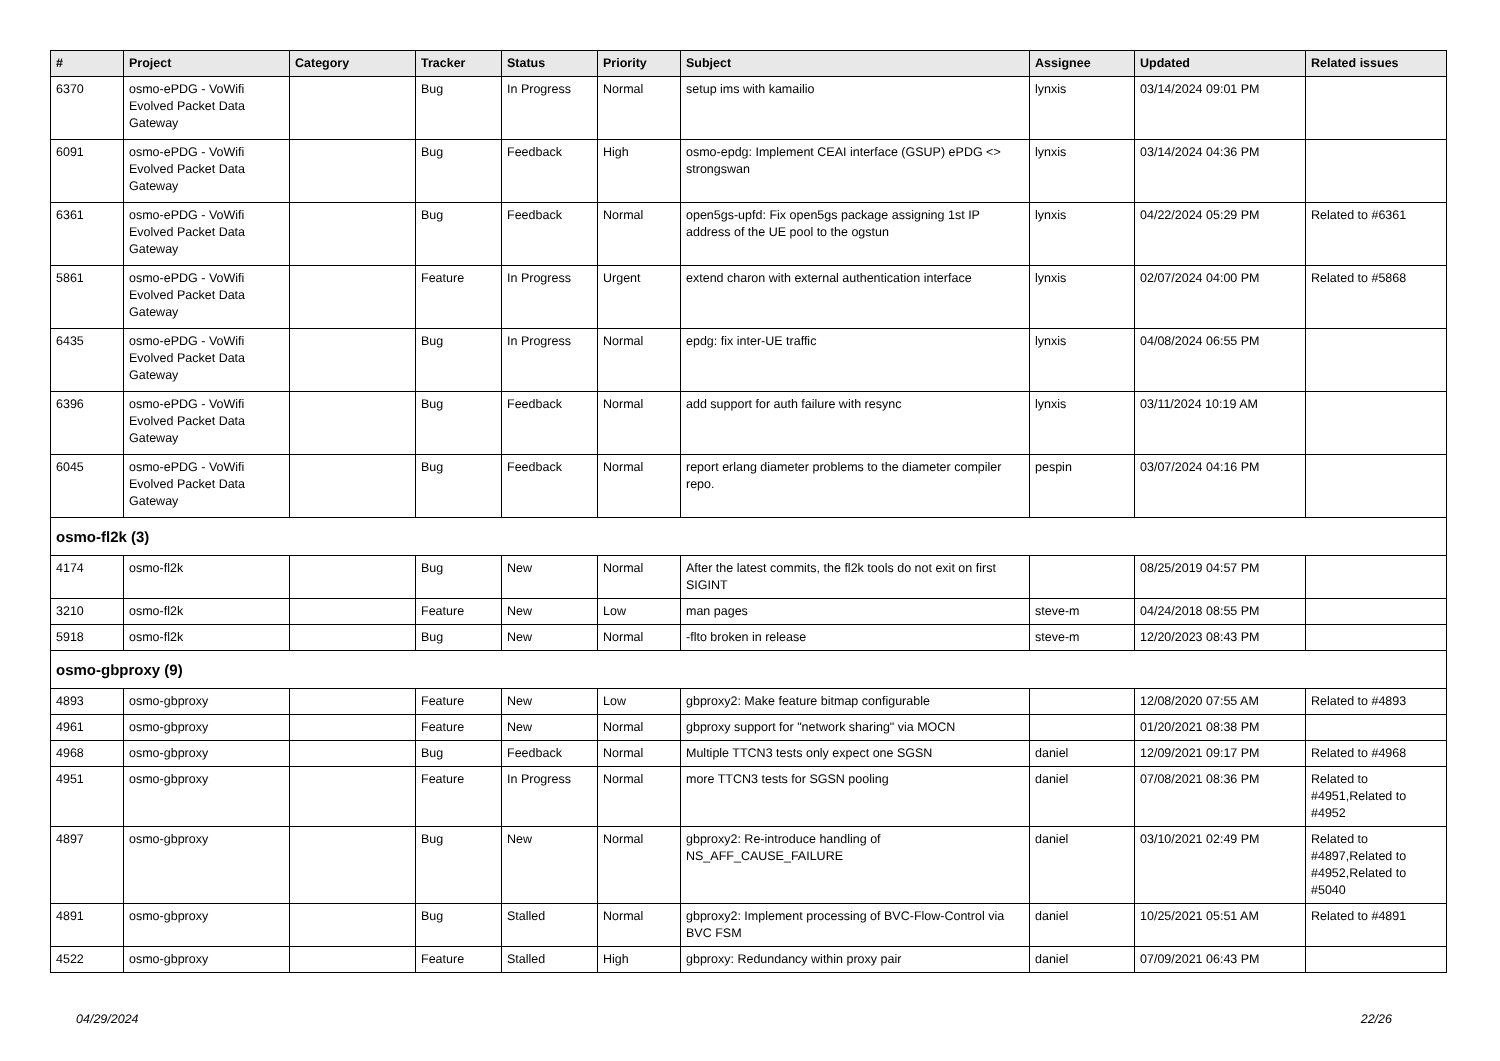| # | Project | Category | Tracker | Status | Priority | Subject | Assignee | Updated | Related issues |
| --- | --- | --- | --- | --- | --- | --- | --- | --- | --- |
| 6370 | osmo-ePDG - VoWifi Evolved Packet Data Gateway | | Bug | In Progress | Normal | setup ims with kamailio | lynxis | 03/14/2024 09:01 PM | |
| 6091 | osmo-ePDG - VoWifi Evolved Packet Data Gateway | | Bug | Feedback | High | osmo-epdg: Implement CEAI interface (GSUP) ePDG <> strongswan | lynxis | 03/14/2024 04:36 PM | |
| 6361 | osmo-ePDG - VoWifi Evolved Packet Data Gateway | | Bug | Feedback | Normal | open5gs-upfd: Fix open5gs package assigning 1st IP address of the UE pool to the ogstun | lynxis | 04/22/2024 05:29 PM | Related to #6361 |
| 5861 | osmo-ePDG - VoWifi Evolved Packet Data Gateway | | Feature | In Progress | Urgent | extend charon with external authentication interface | lynxis | 02/07/2024 04:00 PM | Related to #5868 |
| 6435 | osmo-ePDG - VoWifi Evolved Packet Data Gateway | | Bug | In Progress | Normal | epdg: fix inter-UE traffic | lynxis | 04/08/2024 06:55 PM | |
| 6396 | osmo-ePDG - VoWifi Evolved Packet Data Gateway | | Bug | Feedback | Normal | add support for auth failure with resync | lynxis | 03/11/2024 10:19 AM | |
| 6045 | osmo-ePDG - VoWifi Evolved Packet Data Gateway | | Bug | Feedback | Normal | report erlang diameter problems to the diameter compiler repo. | pespin | 03/07/2024 04:16 PM | |
| osmo-fl2k (3) | | | | | | | | | |
| 4174 | osmo-fl2k | | Bug | New | Normal | After the latest commits, the fl2k tools do not exit on first SIGINT | | 08/25/2019 04:57 PM | |
| 3210 | osmo-fl2k | | Feature | New | Low | man pages | steve-m | 04/24/2018 08:55 PM | |
| 5918 | osmo-fl2k | | Bug | New | Normal | -flto broken in release | steve-m | 12/20/2023 08:43 PM | |
| osmo-gbproxy (9) | | | | | | | | | |
| 4893 | osmo-gbproxy | | Feature | New | Low | gbproxy2: Make feature bitmap configurable | | 12/08/2020 07:55 AM | Related to #4893 |
| 4961 | osmo-gbproxy | | Feature | New | Normal | gbproxy support for "network sharing" via MOCN | | 01/20/2021 08:38 PM | |
| 4968 | osmo-gbproxy | | Bug | Feedback | Normal | Multiple TTCN3 tests only expect one SGSN | daniel | 12/09/2021 09:17 PM | Related to #4968 |
| 4951 | osmo-gbproxy | | Feature | In Progress | Normal | more TTCN3 tests for SGSN pooling | daniel | 07/08/2021 08:36 PM | Related to #4951,Related to #4952 |
| 4897 | osmo-gbproxy | | Bug | New | Normal | gbproxy2: Re-introduce handling of NS_AFF_CAUSE_FAILURE | daniel | 03/10/2021 02:49 PM | Related to #4897,Related to #4952,Related to #5040 |
| 4891 | osmo-gbproxy | | Bug | Stalled | Normal | gbproxy2: Implement processing of BVC-Flow-Control via BVC FSM | daniel | 10/25/2021 05:51 AM | Related to #4891 |
| 4522 | osmo-gbproxy | | Feature | Stalled | High | gbproxy: Redundancy within proxy pair | daniel | 07/09/2021 06:43 PM | |
04/29/2024 22/26